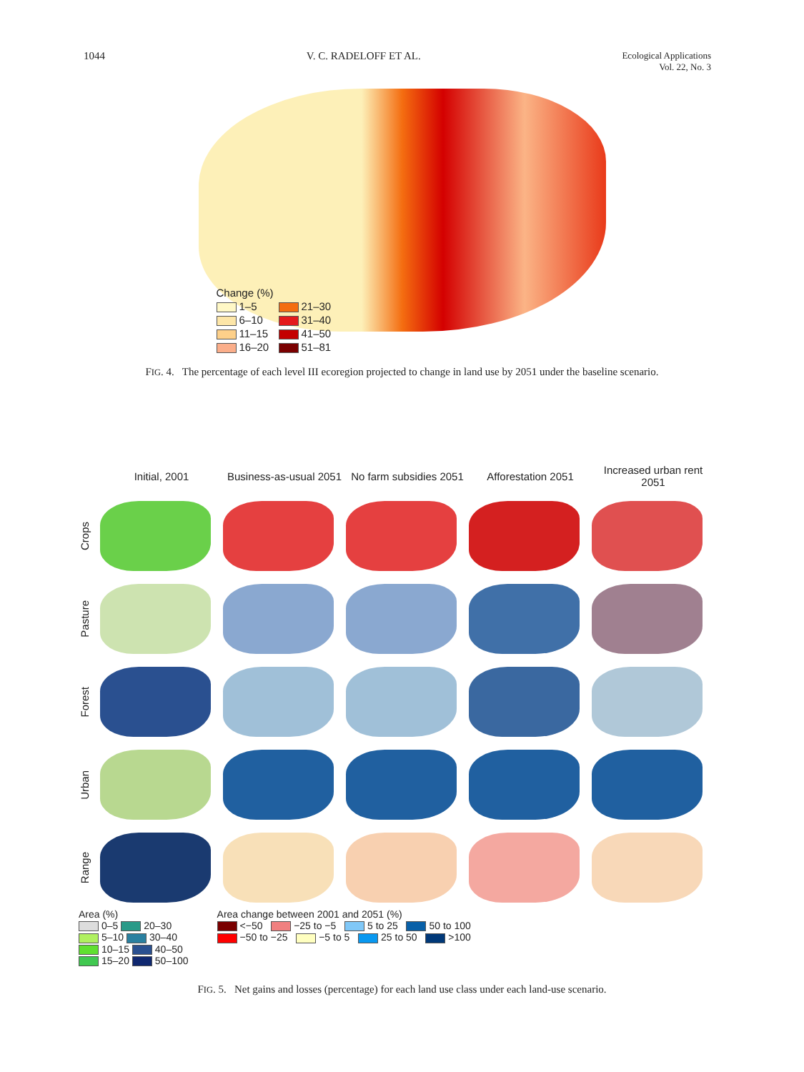1044 V. C. RADELOFF ET AL. Ecological Applications
Vol. 22, No. 3
Change (%)
1–5
21–30
6–10
31–40
11–15
41–50
16–20
51–81
FIG. 4. The percentage of each level III ecoregion projected to change in land use by 2051 under the baseline scenario.
Initial, 2001
Business-as-usual 2051
No farm subsidies 2051
Afforestation 2051
Increased urban rent 2051
Crops
Pasture
Forest
Urban
Range
Area (%)
0–5 20–30
5–10 30–40
10–15 40–50
15–20 50–100
Area change between 2001 and 2051 (%)
<−50 −25 to −5 5 to 25 50 to 100
−50 to −25 −5 to 5 25 to 50 >100
FIG. 5. Net gains and losses (percentage) for each land use class under each land-use scenario.